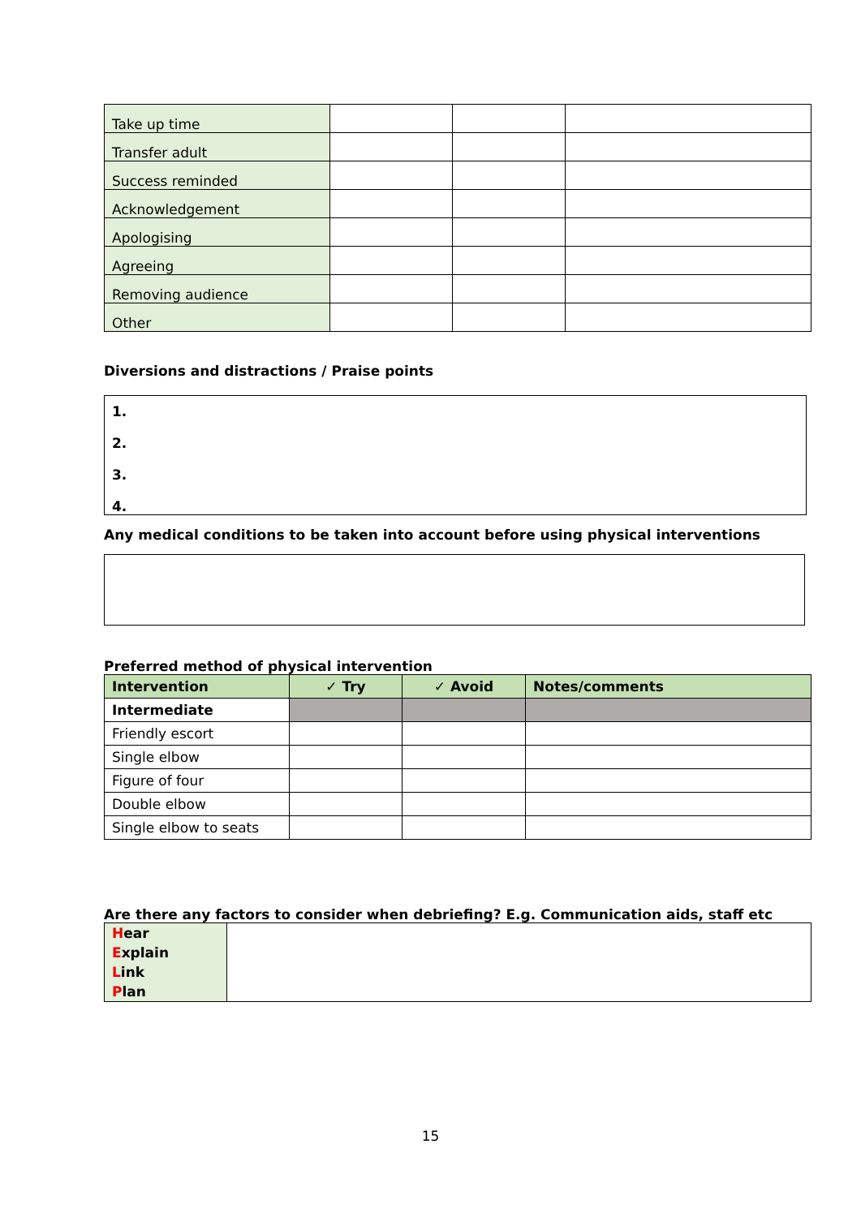| Take up time | | | |
| Transfer adult | | | |
| Success reminded | | | |
| Acknowledgement | | | |
| Apologising | | | |
| Agreeing | | | |
| Removing audience | | | |
| Other | | | |
Diversions and distractions / Praise points
1.
2.
3.
4.
Any medical conditions to be taken into account before using physical interventions
Preferred method of physical intervention
| Intervention | ✓ Try | ✓ Avoid | Notes/comments |
| --- | --- | --- | --- |
| Intermediate | | | |
| Friendly escort | | | |
| Single elbow | | | |
| Figure of four | | | |
| Double elbow | | | |
| Single elbow to seats | | | |
Are there any factors to consider when debriefing? E.g. Communication aids, staff etc
| H ear E xplain L ink P lan | |
15